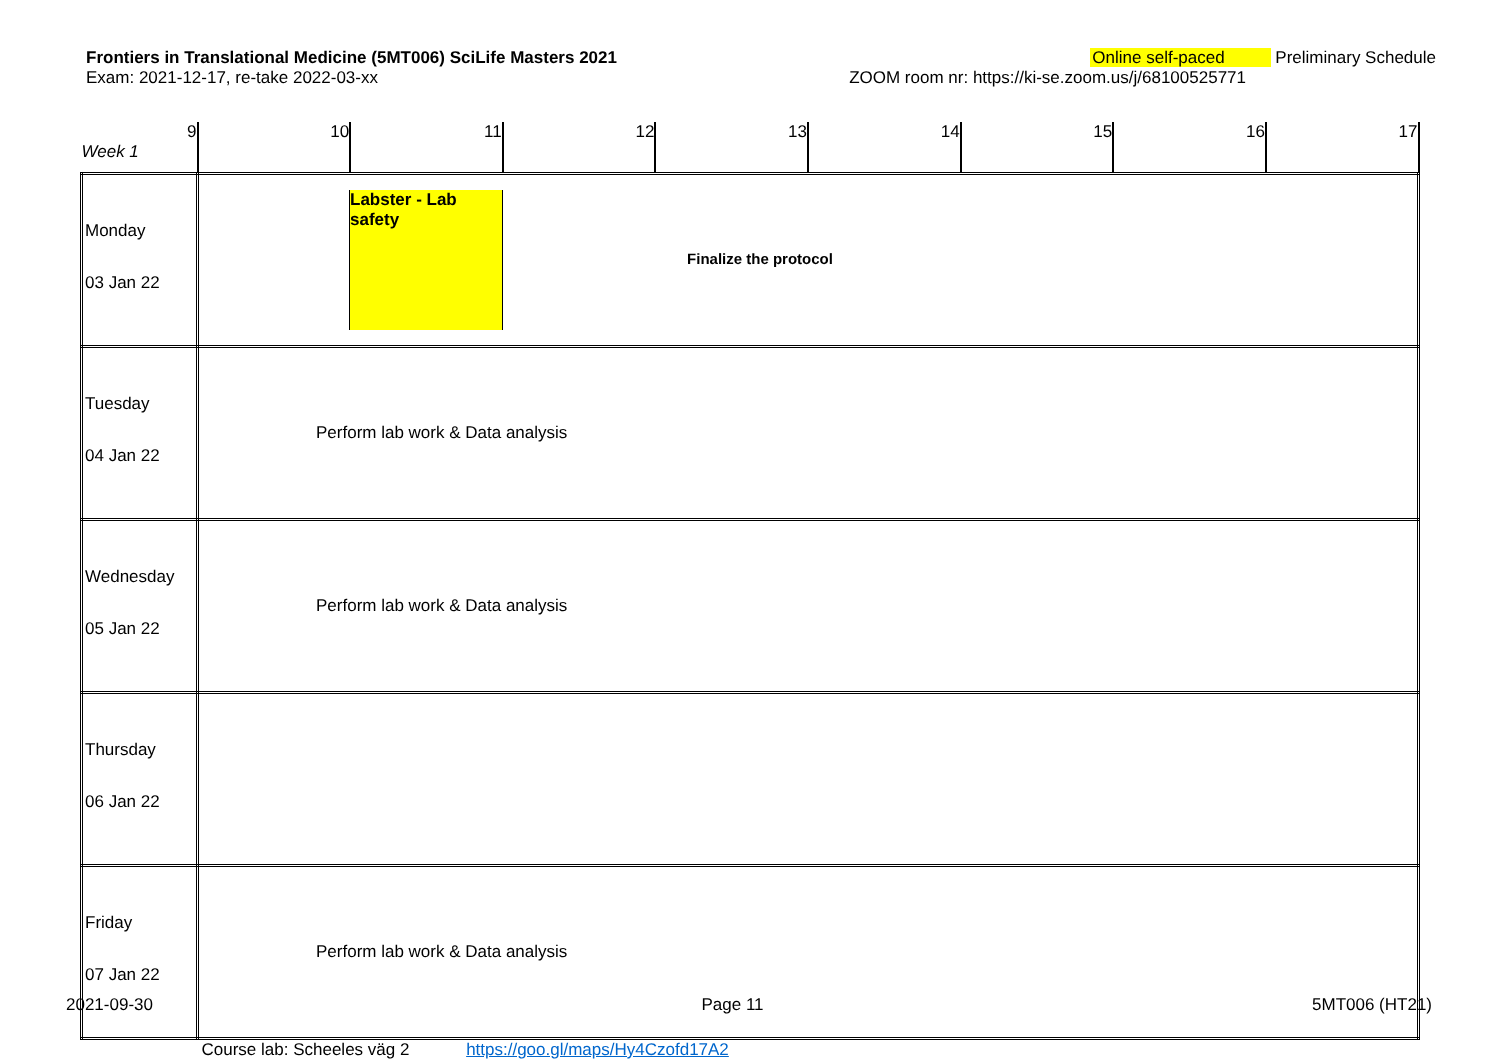Frontiers in Translational Medicine (5MT006) SciLife Masters 2021 Online self-paced Preliminary Schedule
Exam: 2021-12-17, re-take 2022-03-xx ZOOM room nr: https://ki-se.zoom.us/j/68100525771
| 9 Week 1 | 10 | 11 | 12 | 13 | 14 | 15 | 16 | 17 |
| Monday 03 Jan 22 | Labster - Lab safety Finalize the protocol | | | | | | | |
| Tuesday 04 Jan 22 | Perform lab work & Data analysis | | | | | | | |
| Wednesday 05 Jan 22 | Perform lab work & Data analysis | | | | | | | |
| Thursday 06 Jan 22 | | | | | | | | |
| Friday 07 Jan 22 | Perform lab work & Data analysis | | | | | | | |
| | Course lab: Scheeles väg 2 https://goo.gl/maps/Hy4Czofd17A2 | | | | | | | |
2021-09-30 Page 11 5MT006 (HT21)